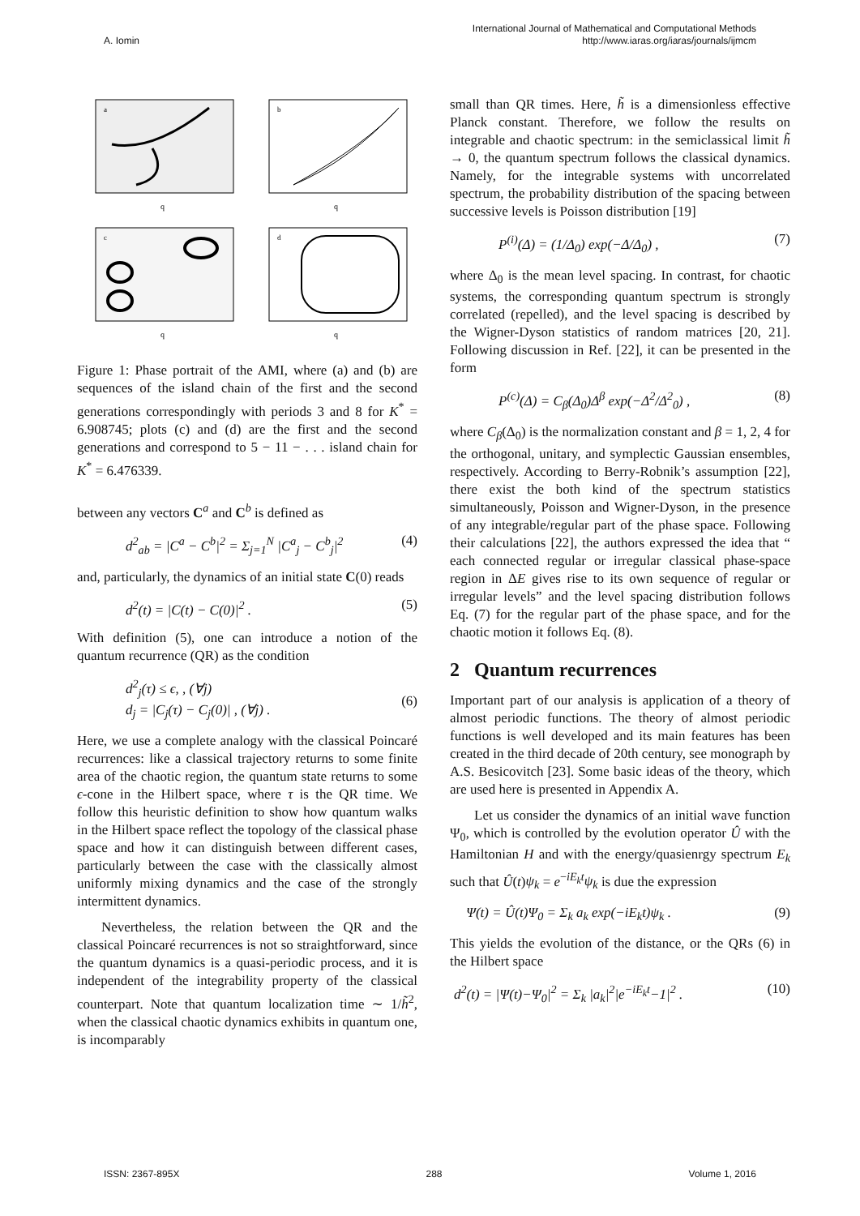A. Iomin International Journal of Mathematical and Computational Methods
http://www.iaras.org/iaras/journals/ijmcm
a
q
b
q
c
q
d
q
Figure 1: Phase portrait of the AMI, where (a) and (b) are sequences of the island chain of the first and the second generations correspondingly with periods 3 and 8 for K<sup>*</sup> = 6.908745; plots (c) and (d) are the first and the second generations and correspond to 5 − 11 − . . . island chain for K<sup>*</sup> = 6.476339.
between any vectors C<sup>a</sup> and C<sup>b</sup> is defined as
d<sup>2</sup><sub>ab</sub> = |C<sup>a</sup> − C<sup>b</sup>|<sup>2</sup> = Σ<sub>j=1</sub><sup>N</sup> |C<sup>a</sup><sub>j</sub> − C<sup>b</sup><sub>j</sub>|<sup>2</sup> (4)
and, particularly, the dynamics of an initial state C(0) reads
d<sup>2</sup>(t) = |C(t) − C(0)|<sup>2</sup> . (5)
With definition (5), one can introduce a notion of the quantum recurrence (QR) as the condition
d<sup>2</sup><sub>j</sub>(τ) ≤ ϵ, , (∀j)
d<sub>j</sub> = |C<sub>j</sub>(τ) − C<sub>j</sub>(0)| , (∀j) .
(6)
Here, we use a complete analogy with the classical Poincaré recurrences: like a classical trajectory returns to some finite area of the chaotic region, the quantum state returns to some ϵ-cone in the Hilbert space, where τ is the QR time. We follow this heuristic definition to show how quantum walks in the Hilbert space reflect the topology of the classical phase space and how it can distinguish between different cases, particularly between the case with the classically almost uniformly mixing dynamics and the case of the strongly intermittent dynamics.
Nevertheless, the relation between the QR and the classical Poincaré recurrences is not so straightforward, since the quantum dynamics is a quasi-periodic process, and it is independent of the integrability property of the classical counterpart. Note that quantum localization time ∼ 1/h̃<sup>2</sup>, when the classical chaotic dynamics exhibits in quantum one, is incomparably
small than QR times. Here, h̃ is a dimensionless effective Planck constant. Therefore, we follow the results on integrable and chaotic spectrum: in the semiclassical limit h̃ → 0, the quantum spectrum follows the classical dynamics. Namely, for the integrable systems with uncorrelated spectrum, the probability distribution of the spacing between successive levels is Poisson distribution [19]
P<sup>(i)</sup>(Δ) = (1/Δ<sub>0</sub>) exp(−Δ/Δ<sub>0</sub>) , (7)
where Δ<sub>0</sub> is the mean level spacing. In contrast, for chaotic systems, the corresponding quantum spectrum is strongly correlated (repelled), and the level spacing is described by the Wigner-Dyson statistics of random matrices [20, 21]. Following discussion in Ref. [22], it can be presented in the form
P<sup>(c)</sup>(Δ) = C<sub>β</sub>(Δ<sub>0</sub>)Δ<sup>β</sup> exp(−Δ<sup>2</sup>/Δ<sup>2</sup><sub>0</sub>) , (8)
where C<sub>β</sub>(Δ<sub>0</sub>) is the normalization constant and β = 1, 2, 4 for the orthogonal, unitary, and symplectic Gaussian ensembles, respectively. According to Berry-Robnik’s assumption [22], there exist the both kind of the spectrum statistics simultaneously, Poisson and Wigner-Dyson, in the presence of any integrable/regular part of the phase space. Following their calculations [22], the authors expressed the idea that “ each connected regular or irregular classical phase-space region in ΔE gives rise to its own sequence of regular or irregular levels” and the level spacing distribution follows Eq. (7) for the regular part of the phase space, and for the chaotic motion it follows Eq. (8).
2 Quantum recurrences
Important part of our analysis is application of a theory of almost periodic functions. The theory of almost periodic functions is well developed and its main features has been created in the third decade of 20th century, see monograph by A.S. Besicovitch [23]. Some basic ideas of the theory, which are used here is presented in Appendix A.
Let us consider the dynamics of an initial wave function Ψ<sub>0</sub>, which is controlled by the evolution operator Û with the Hamiltonian H and with the energy/quasienrgy spectrum E<sub>k</sub> such that Û(t)ψ<sub>k</sub> = e<sup>−iE<sub>k</sub>t</sup>ψ<sub>k</sub> is due the expression
Ψ(t) = Û(t)Ψ<sub>0</sub> = Σ<sub>k</sub> a<sub>k</sub> exp(−iE<sub>k</sub>t)ψ<sub>k</sub> . (9)
This yields the evolution of the distance, or the QRs (6) in the Hilbert space
d<sup>2</sup>(t) = |Ψ(t)−Ψ<sub>0</sub>|<sup>2</sup> = Σ<sub>k</sub> |a<sub>k</sub>|<sup>2</sup>|e<sup>−iE<sub>k</sub>t</sup>−1|<sup>2</sup> . (10)
ISSN: 2367-895X 288 Volume 1, 2016